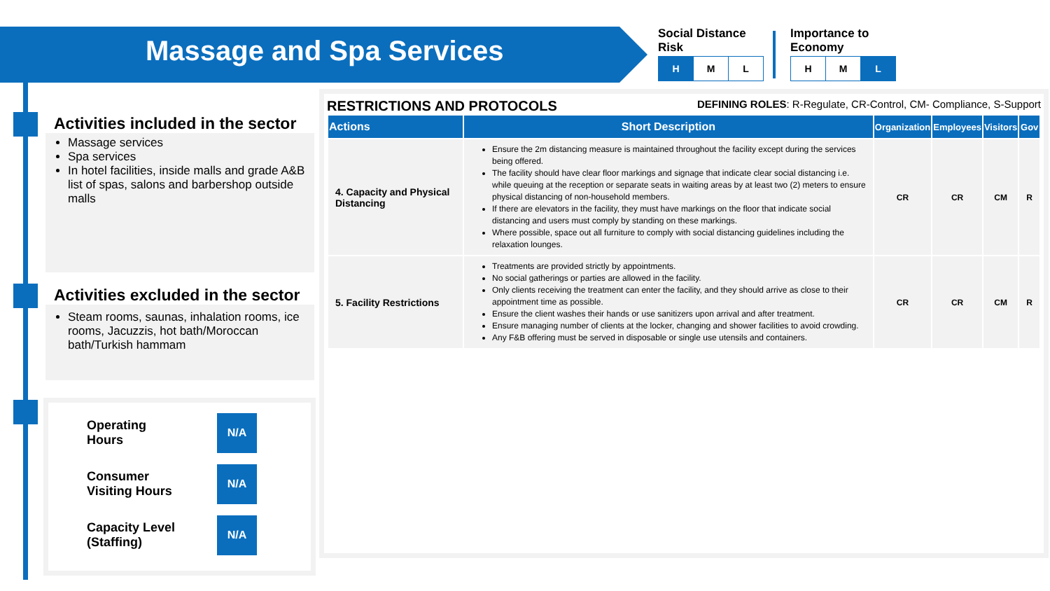Massage and Spa Services
Social Distance
Risk
| H | M | L |
Importance to
Economy
| H | M | L |
Activities included in the sector
Massage services
Spa services
In hotel facilities, inside malls and grade A&B list of spas, salons and barbershop outside malls
Activities excluded in the sector
Steam rooms, saunas, inhalation rooms, ice rooms, Jacuzzis, hot bath/Moroccan bath/Turkish hammam
Operating
Hours
N/A
Consumer
Visiting Hours
N/A
Capacity Level
(Staffing)
N/A
RESTRICTIONS AND PROTOCOLS DEFINING ROLES: R-Regulate, CR-Control, CM- Compliance, S-Support
| Actions | Short Description | Organization | Employees | Visitors | Gov |
| --- | --- | --- | --- | --- | --- |
| 4. Capacity and Physical Distancing | Ensure the 2m distancing measure is maintained throughout the facility except during the services being offered. The facility should have clear floor markings and signage that indicate clear social distancing i.e. while queuing at the reception or separate seats in waiting areas by at least two (2) meters to ensure physical distancing of non-household members. If there are elevators in the facility, they must have markings on the floor that indicate social distancing and users must comply by standing on these markings. Where possible, space out all furniture to comply with social distancing guidelines including the relaxation lounges. | CR | CR | CM | R |
| 5. Facility Restrictions | Treatments are provided strictly by appointments. No social gatherings or parties are allowed in the facility. Only clients receiving the treatment can enter the facility, and they should arrive as close to their appointment time as possible. Ensure the client washes their hands or use sanitizers upon arrival and after treatment. Ensure managing number of clients at the locker, changing and shower facilities to avoid crowding. Any F&B offering must be served in disposable or single use utensils and containers. | CR | CR | CM | R |